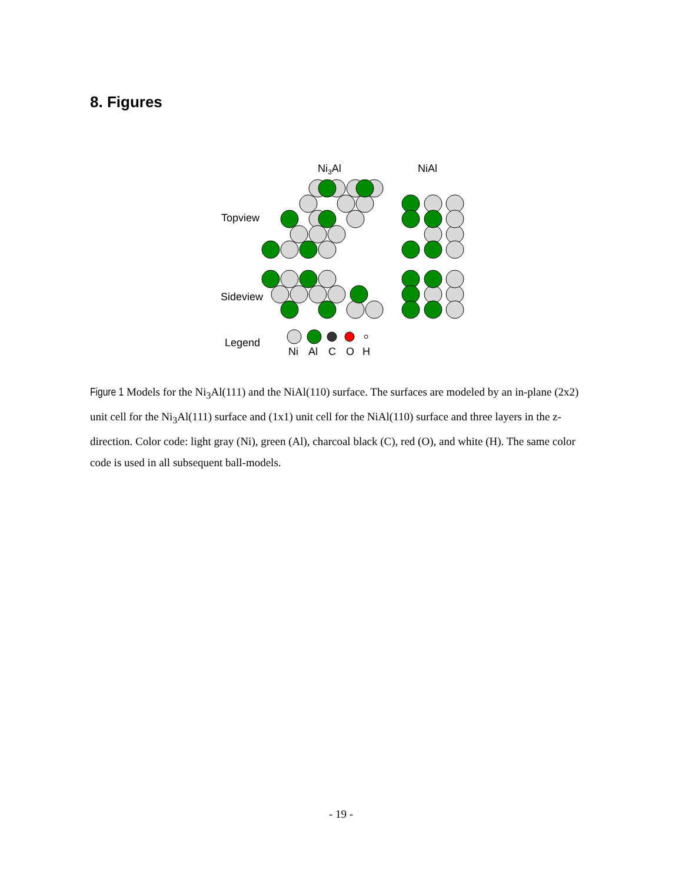8. Figures
Ni3Al
NiAl
Topview
Sideview
Legend
Ni
Al
C
O
H
Figure 1 Models for the Ni<sub>3</sub>Al(111) and the NiAl(110) surface. The surfaces are modeled by an in-plane (2x2) unit cell for the Ni<sub>3</sub>Al(111) surface and (1x1) unit cell for the NiAl(110) surface and three layers in the z-direction. Color code: light gray (Ni), green (Al), charcoal black (C), red (O), and white (H). The same color code is used in all subsequent ball-models.
- 19 -